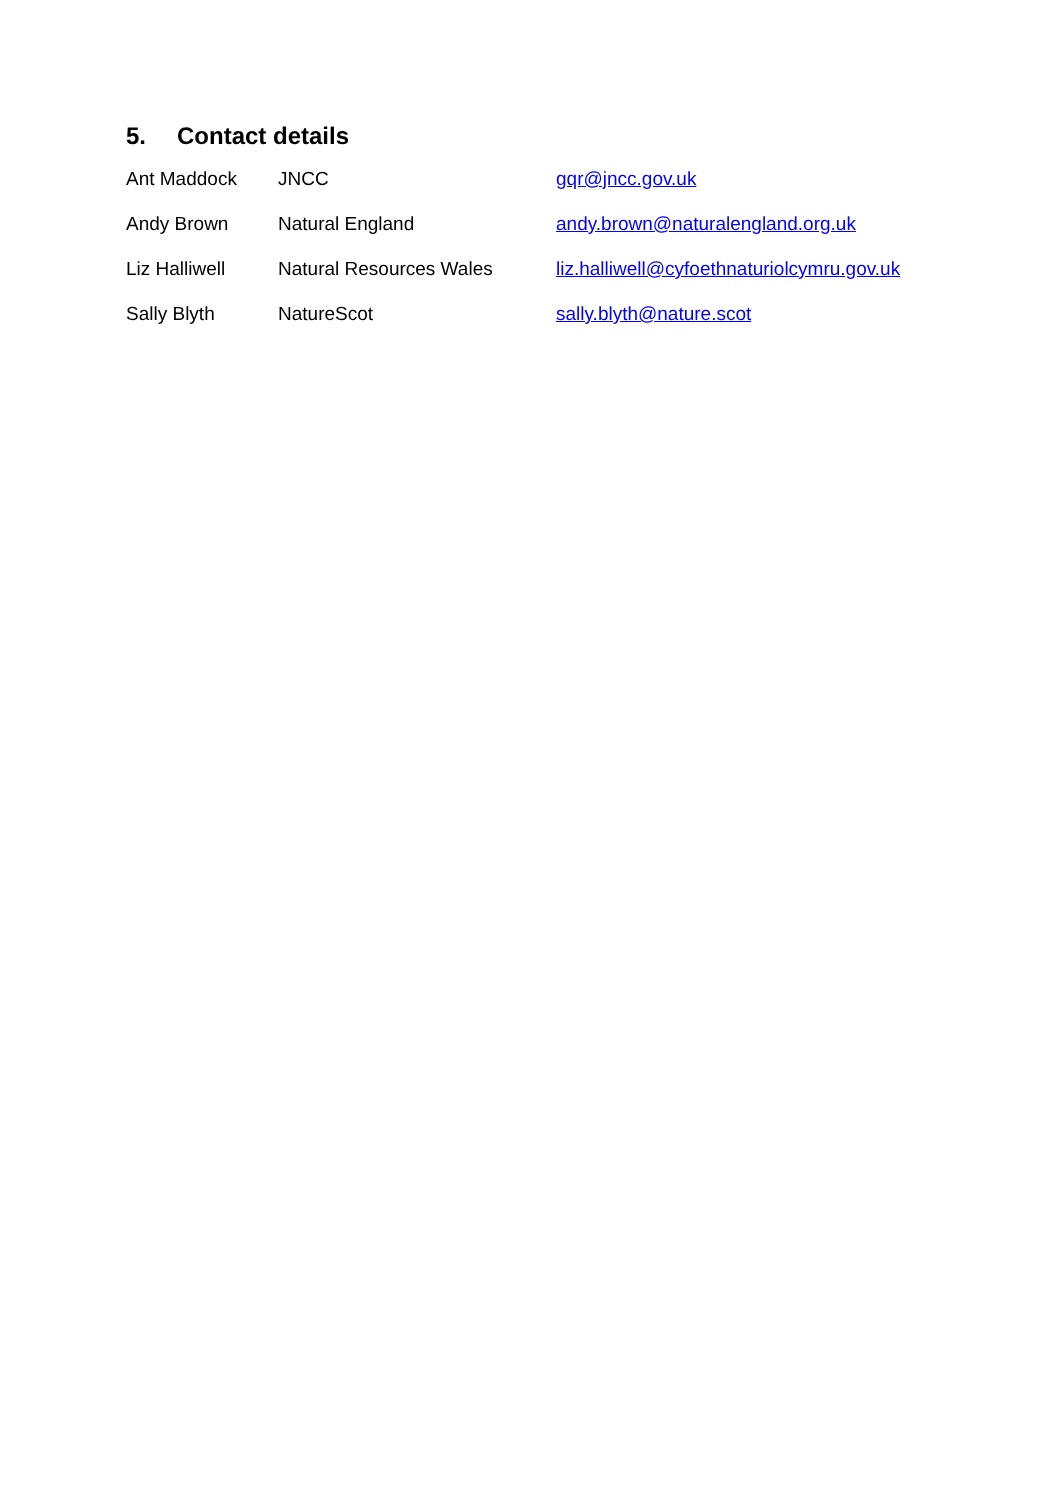5. Contact details
| Ant Maddock | JNCC | gqr@jncc.gov.uk |
| Andy Brown | Natural England | andy.brown@naturalengland.org.uk |
| Liz Halliwell | Natural Resources Wales | liz.halliwell@cyfoethnaturiolcymru.gov.uk |
| Sally Blyth | NatureScot | sally.blyth@nature.scot |